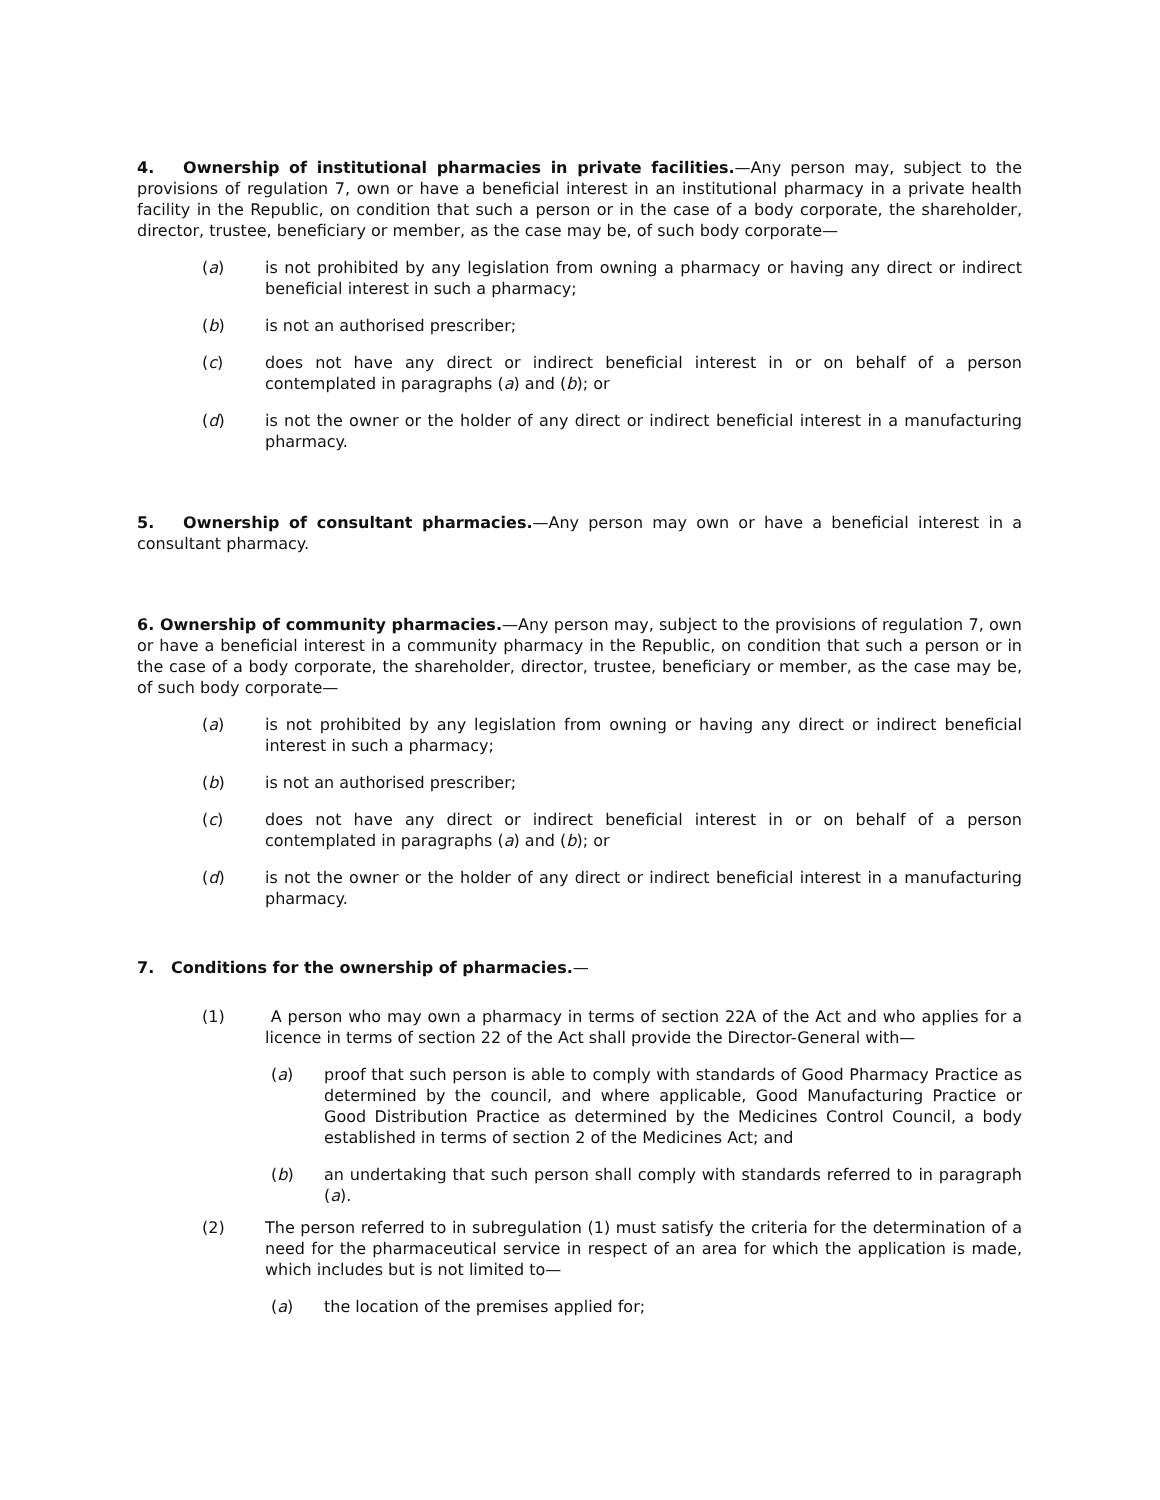4. Ownership of institutional pharmacies in private facilities.—Any person may, subject to the provisions of regulation 7, own or have a beneficial interest in an institutional pharmacy in a private health facility in the Republic, on condition that such a person or in the case of a body corporate, the shareholder, director, trustee, beneficiary or member, as the case may be, of such body corporate—
(a) is not prohibited by any legislation from owning a pharmacy or having any direct or indirect beneficial interest in such a pharmacy;
(b) is not an authorised prescriber;
(c) does not have any direct or indirect beneficial interest in or on behalf of a person contemplated in paragraphs (a) and (b); or
(d) is not the owner or the holder of any direct or indirect beneficial interest in a manufacturing pharmacy.
5. Ownership of consultant pharmacies.—Any person may own or have a beneficial interest in a consultant pharmacy.
6. Ownership of community pharmacies.—Any person may, subject to the provisions of regulation 7, own or have a beneficial interest in a community pharmacy in the Republic, on condition that such a person or in the case of a body corporate, the shareholder, director, trustee, beneficiary or member, as the case may be, of such body corporate—
(a) is not prohibited by any legislation from owning or having any direct or indirect beneficial interest in such a pharmacy;
(b) is not an authorised prescriber;
(c) does not have any direct or indirect beneficial interest in or on behalf of a person contemplated in paragraphs (a) and (b); or
(d) is not the owner or the holder of any direct or indirect beneficial interest in a manufacturing pharmacy.
7. Conditions for the ownership of pharmacies.—
(1) A person who may own a pharmacy in terms of section 22A of the Act and who applies for a licence in terms of section 22 of the Act shall provide the Director-General with—
(a) proof that such person is able to comply with standards of Good Pharmacy Practice as determined by the council, and where applicable, Good Manufacturing Practice or Good Distribution Practice as determined by the Medicines Control Council, a body established in terms of section 2 of the Medicines Act; and
(b) an undertaking that such person shall comply with standards referred to in paragraph (a).
(2) The person referred to in subregulation (1) must satisfy the criteria for the determination of a need for the pharmaceutical service in respect of an area for which the application is made, which includes but is not limited to—
(a) the location of the premises applied for;